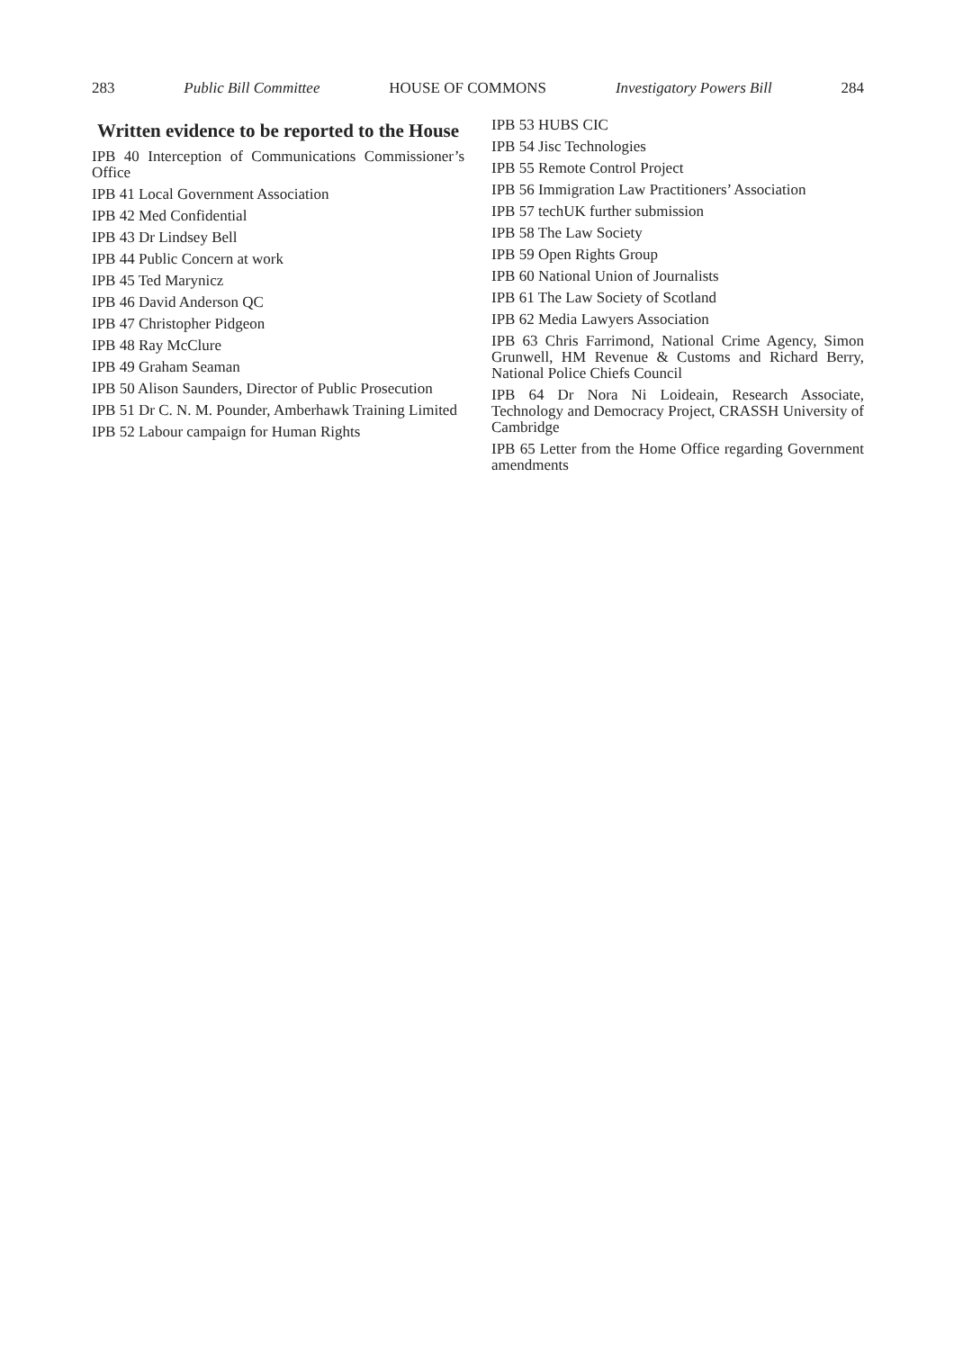283 Public Bill Committee HOUSE OF COMMONS Investigatory Powers Bill 284
Written evidence to be reported to the House
IPB 40 Interception of Communications Commissioner’s Office
IPB 41 Local Government Association
IPB 42 Med Confidential
IPB 43 Dr Lindsey Bell
IPB 44 Public Concern at work
IPB 45 Ted Marynicz
IPB 46 David Anderson QC
IPB 47 Christopher Pidgeon
IPB 48 Ray McClure
IPB 49 Graham Seaman
IPB 50 Alison Saunders, Director of Public Prosecution
IPB 51 Dr C. N. M. Pounder, Amberhawk Training Limited
IPB 52 Labour campaign for Human Rights
IPB 53 HUBS CIC
IPB 54 Jisc Technologies
IPB 55 Remote Control Project
IPB 56 Immigration Law Practitioners’ Association
IPB 57 techUK further submission
IPB 58 The Law Society
IPB 59 Open Rights Group
IPB 60 National Union of Journalists
IPB 61 The Law Society of Scotland
IPB 62 Media Lawyers Association
IPB 63 Chris Farrimond, National Crime Agency, Simon Grunwell, HM Revenue & Customs and Richard Berry, National Police Chiefs Council
IPB 64 Dr Nora Ni Loideain, Research Associate, Technology and Democracy Project, CRASSH University of Cambridge
IPB 65 Letter from the Home Office regarding Government amendments